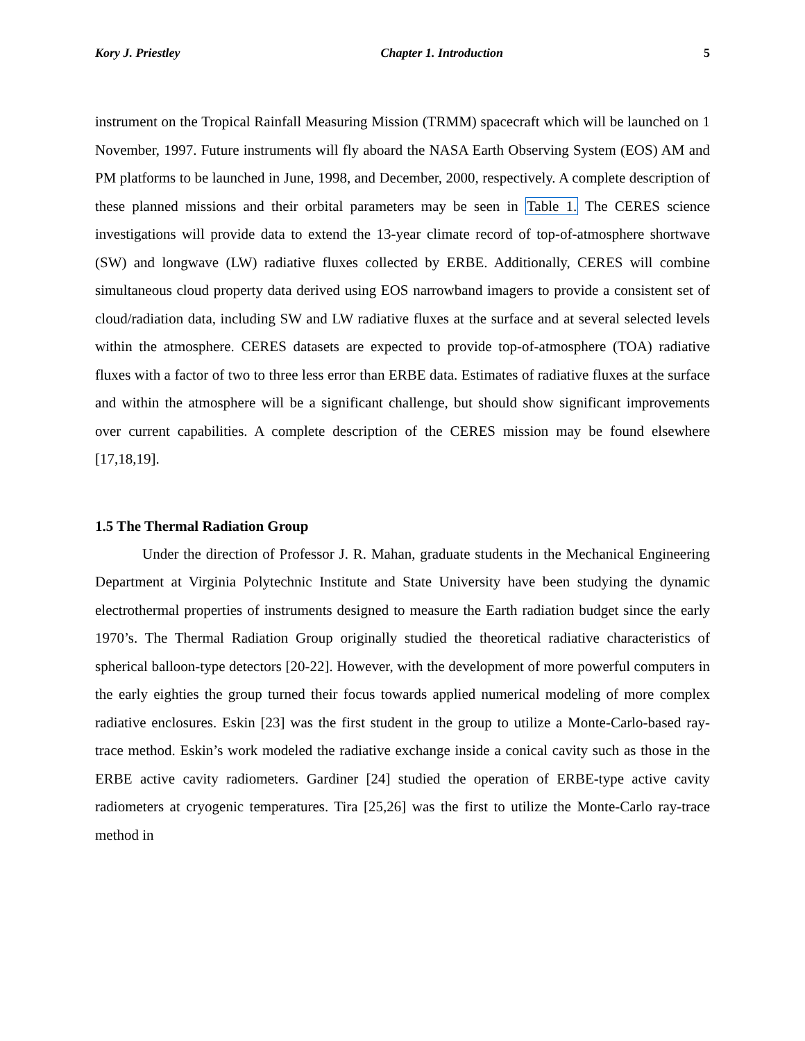Kory J. Priestley Chapter 1. Introduction 5
instrument on the Tropical Rainfall Measuring Mission (TRMM) spacecraft which will be launched on 1 November, 1997. Future instruments will fly aboard the NASA Earth Observing System (EOS) AM and PM platforms to be launched in June, 1998, and December, 2000, respectively. A complete description of these planned missions and their orbital parameters may be seen in Table 1. The CERES science investigations will provide data to extend the 13-year climate record of top-of-atmosphere shortwave (SW) and longwave (LW) radiative fluxes collected by ERBE. Additionally, CERES will combine simultaneous cloud property data derived using EOS narrowband imagers to provide a consistent set of cloud/radiation data, including SW and LW radiative fluxes at the surface and at several selected levels within the atmosphere. CERES datasets are expected to provide top-of-atmosphere (TOA) radiative fluxes with a factor of two to three less error than ERBE data. Estimates of radiative fluxes at the surface and within the atmosphere will be a significant challenge, but should show significant improvements over current capabilities. A complete description of the CERES mission may be found elsewhere [17,18,19].
1.5 The Thermal Radiation Group
Under the direction of Professor J. R. Mahan, graduate students in the Mechanical Engineering Department at Virginia Polytechnic Institute and State University have been studying the dynamic electrothermal properties of instruments designed to measure the Earth radiation budget since the early 1970’s. The Thermal Radiation Group originally studied the theoretical radiative characteristics of spherical balloon-type detectors [20-22]. However, with the development of more powerful computers in the early eighties the group turned their focus towards applied numerical modeling of more complex radiative enclosures. Eskin [23] was the first student in the group to utilize a Monte-Carlo-based ray-trace method. Eskin’s work modeled the radiative exchange inside a conical cavity such as those in the ERBE active cavity radiometers. Gardiner [24] studied the operation of ERBE-type active cavity radiometers at cryogenic temperatures. Tira [25,26] was the first to utilize the Monte-Carlo ray-trace method in